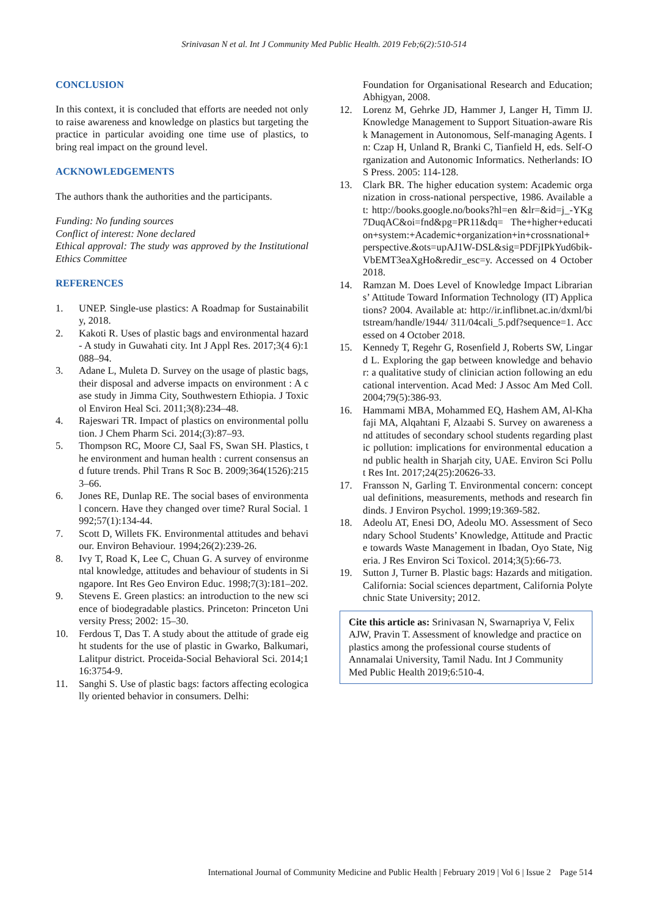Srinivasan N et al. Int J Community Med Public Health. 2019 Feb;6(2):510-514
CONCLUSION
In this context, it is concluded that efforts are needed not only to raise awareness and knowledge on plastics but targeting the practice in particular avoiding one time use of plastics, to bring real impact on the ground level.
ACKNOWLEDGEMENTS
The authors thank the authorities and the participants.
Funding: No funding sources
Conflict of interest: None declared
Ethical approval: The study was approved by the Institutional Ethics Committee
REFERENCES
1. UNEP. Single-use plastics: A Roadmap for Sustainability, 2018.
2. Kakoti R. Uses of plastic bags and environmental hazard- A study in Guwahati city. Int J Appl Res. 2017;3(4 6):1088–94.
3. Adane L, Muleta D. Survey on the usage of plastic bags, their disposal and adverse impacts on environment : A case study in Jimma City, Southwestern Ethiopia. J Toxicol Environ Heal Sci. 2011;3(8):234–48.
4. Rajeswari TR. Impact of plastics on environmental pollution. J Chem Pharm Sci. 2014;(3):87–93.
5. Thompson RC, Moore CJ, Saal FS, Swan SH. Plastics, the environment and human health : current consensus and future trends. Phil Trans R Soc B. 2009;364(1526):2153–66.
6. Jones RE, Dunlap RE. The social bases of environmental concern. Have they changed over time? Rural Social. 1992;57(1):134-44.
7. Scott D, Willets FK. Environmental attitudes and behaviour. Environ Behaviour. 1994;26(2):239-26.
8. Ivy T, Road K, Lee C, Chuan G. A survey of environmental knowledge, attitudes and behaviour of students in Singapore. Int Res Geo Environ Educ. 1998;7(3):181–202.
9. Stevens E. Green plastics: an introduction to the new science of biodegradable plastics. Princeton: Princeton University Press; 2002: 15–30.
10. Ferdous T, Das T. A study about the attitude of grade eight students for the use of plastic in Gwarko, Balkumari, Lalitpur district. Proceida-Social Behavioral Sci. 2014;116:3754-9.
11. Sanghi S. Use of plastic bags: factors affecting ecologically oriented behavior in consumers. Delhi:
Foundation for Organisational Research and Education; Abhigyan, 2008.
12. Lorenz M, Gehrke JD, Hammer J, Langer H, Timm IJ. Knowledge Management to Support Situation-aware Risk Management in Autonomous, Self-managing Agents. In: Czap H, Unland R, Branki C, Tianfield H, eds. Self-Organization and Autonomic Informatics. Netherlands: IOS Press. 2005: 114-128.
13. Clark BR. The higher education system: Academic organization in cross-national perspective, 1986. Available at: http://books.google.no/books?hl=en &lr=&id=j_-YKg7DuqAC&oi=fnd&pg=PR11&dq= The+higher+education+system:+Academic+organization+in+crossnational+perspective.&ots=upAJ1W-DSL&sig=PDFjIPkYud6bik-VbEMT3eaXgHo&redir_esc=y. Accessed on 4 October 2018.
14. Ramzan M. Does Level of Knowledge Impact Librarians’ Attitude Toward Information Technology (IT) Applications? 2004. Available at: http://ir.inflibnet.ac.in/dxml/bitstream/handle/1944/ 311/04cali_5.pdf?sequence=1. Accessed on 4 October 2018.
15. Kennedy T, Regehr G, Rosenfield J, Roberts SW, Lingard L. Exploring the gap between knowledge and behavior: a qualitative study of clinician action following an educational intervention. Acad Med: J Assoc Am Med Coll. 2004;79(5):386-93.
16. Hammami MBA, Mohammed EQ, Hashem AM, Al-Khafaji MA, Alqahtani F, Alzaabi S. Survey on awareness and attitudes of secondary school students regarding plastic pollution: implications for environmental education and public health in Sharjah city, UAE. Environ Sci Pollut Res Int. 2017;24(25):20626-33.
17. Fransson N, Garling T. Environmental concern: conceptual definitions, measurements, methods and research findinds. J Environ Psychol. 1999;19:369-582.
18. Adeolu AT, Enesi DO, Adeolu MO. Assessment of Secondary School Students’ Knowledge, Attitude and Practice towards Waste Management in Ibadan, Oyo State, Nigeria. J Res Environ Sci Toxicol. 2014;3(5):66-73.
19. Sutton J, Turner B. Plastic bags: Hazards and mitigation. California: Social sciences department, California Polytechnic State University; 2012.
Cite this article as: Srinivasan N, Swarnapriya V, Felix AJW, Pravin T. Assessment of knowledge and practice on plastics among the professional course students of Annamalai University, Tamil Nadu. Int J Community Med Public Health 2019;6:510-4.
International Journal of Community Medicine and Public Health | February 2019 | Vol 6 | Issue 2 Page 514